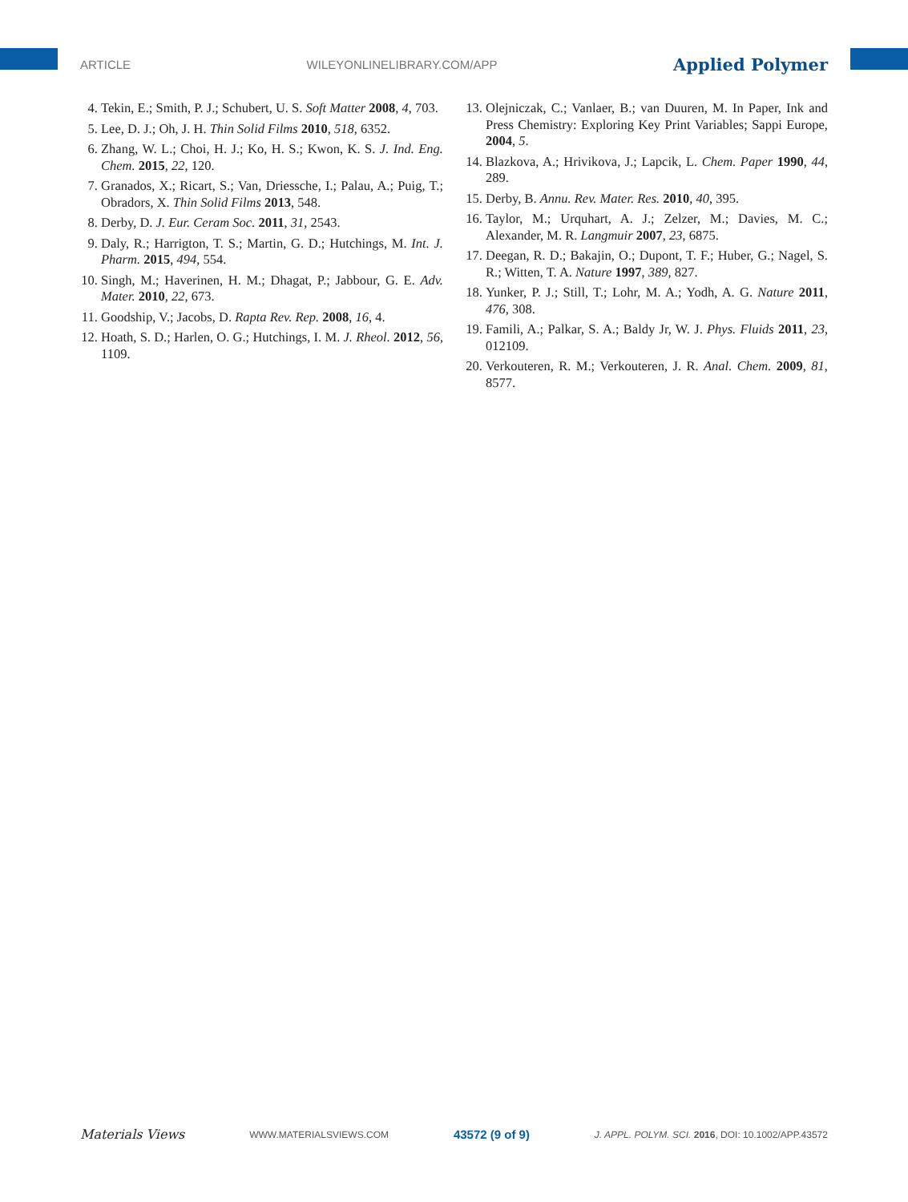ARTICLE WILEYONLINELIBRARY.COM/APP Applied Polymer
4. Tekin, E.; Smith, P. J.; Schubert, U. S. Soft Matter 2008, 4, 703.
5. Lee, D. J.; Oh, J. H. Thin Solid Films 2010, 518, 6352.
6. Zhang, W. L.; Choi, H. J.; Ko, H. S.; Kwon, K. S. J. Ind. Eng. Chem. 2015, 22, 120.
7. Granados, X.; Ricart, S.; Van, Driessche, I.; Palau, A.; Puig, T.; Obradors, X. Thin Solid Films 2013, 548.
8. Derby, D. J. Eur. Ceram Soc. 2011, 31, 2543.
9. Daly, R.; Harrigton, T. S.; Martin, G. D.; Hutchings, M. Int. J. Pharm. 2015, 494, 554.
10. Singh, M.; Haverinen, H. M.; Dhagat, P.; Jabbour, G. E. Adv. Mater. 2010, 22, 673.
11. Goodship, V.; Jacobs, D. Rapta Rev. Rep. 2008, 16, 4.
12. Hoath, S. D.; Harlen, O. G.; Hutchings, I. M. J. Rheol. 2012, 56, 1109.
13. Olejniczak, C.; Vanlaer, B.; van Duuren, M. In Paper, Ink and Press Chemistry: Exploring Key Print Variables; Sappi Europe, 2004, 5.
14. Blazkova, A.; Hrivikova, J.; Lapcik, L. Chem. Paper 1990, 44, 289.
15. Derby, B. Annu. Rev. Mater. Res. 2010, 40, 395.
16. Taylor, M.; Urquhart, A. J.; Zelzer, M.; Davies, M. C.; Alexander, M. R. Langmuir 2007, 23, 6875.
17. Deegan, R. D.; Bakajin, O.; Dupont, T. F.; Huber, G.; Nagel, S. R.; Witten, T. A. Nature 1997, 389, 827.
18. Yunker, P. J.; Still, T.; Lohr, M. A.; Yodh, A. G. Nature 2011, 476, 308.
19. Famili, A.; Palkar, S. A.; Baldy Jr, W. J. Phys. Fluids 2011, 23, 012109.
20. Verkouteren, R. M.; Verkouteren, J. R. Anal. Chem. 2009, 81, 8577.
Materials Views WWW.MATERIALSVIEWS.COM 43572 (9 of 9) J. APPL. POLYM. SCI. 2016, DOI: 10.1002/APP.43572